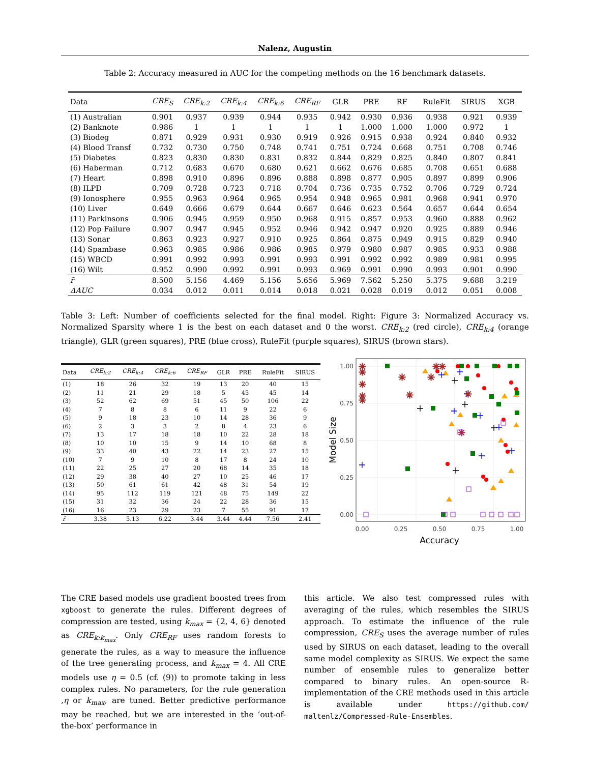Nalenz, Augustin
Table 2: Accuracy measured in AUC for the competing methods on the 16 benchmark datasets.
| Data | CRE<sub>S</sub> | CRE<sub>k:2</sub> | CRE<sub>k:4</sub> | CRE<sub>k:6</sub> | CRE<sub>RF</sub> | GLR | PRE | RF | RuleFit | SIRUS | XGB |
| --- | --- | --- | --- | --- | --- | --- | --- | --- | --- | --- | --- |
| (1) Australian | 0.901 | 0.937 | 0.939 | 0.944 | 0.935 | 0.942 | 0.930 | 0.936 | 0.938 | 0.921 | 0.939 |
| (2) Banknote | 0.986 | 1 | 1 | 1 | 1 | 1 | 1.000 | 1.000 | 1.000 | 0.972 | 1 |
| (3) Biodeg | 0.871 | 0.929 | 0.931 | 0.930 | 0.919 | 0.926 | 0.915 | 0.938 | 0.924 | 0.840 | 0.932 |
| (4) Blood Transf | 0.732 | 0.730 | 0.750 | 0.748 | 0.741 | 0.751 | 0.724 | 0.668 | 0.751 | 0.708 | 0.746 |
| (5) Diabetes | 0.823 | 0.830 | 0.830 | 0.831 | 0.832 | 0.844 | 0.829 | 0.825 | 0.840 | 0.807 | 0.841 |
| (6) Haberman | 0.712 | 0.683 | 0.670 | 0.680 | 0.621 | 0.662 | 0.676 | 0.685 | 0.708 | 0.651 | 0.688 |
| (7) Heart | 0.898 | 0.910 | 0.896 | 0.896 | 0.888 | 0.898 | 0.877 | 0.905 | 0.897 | 0.899 | 0.906 |
| (8) ILPD | 0.709 | 0.728 | 0.723 | 0.718 | 0.704 | 0.736 | 0.735 | 0.752 | 0.706 | 0.729 | 0.724 |
| (9) Ionosphere | 0.955 | 0.963 | 0.964 | 0.965 | 0.954 | 0.948 | 0.965 | 0.981 | 0.968 | 0.941 | 0.970 |
| (10) Liver | 0.649 | 0.666 | 0.679 | 0.644 | 0.667 | 0.646 | 0.623 | 0.564 | 0.657 | 0.644 | 0.654 |
| (11) Parkinsons | 0.906 | 0.945 | 0.959 | 0.950 | 0.968 | 0.915 | 0.857 | 0.953 | 0.960 | 0.888 | 0.962 |
| (12) Pop Failure | 0.907 | 0.947 | 0.945 | 0.952 | 0.946 | 0.942 | 0.947 | 0.920 | 0.925 | 0.889 | 0.946 |
| (13) Sonar | 0.863 | 0.923 | 0.927 | 0.910 | 0.925 | 0.864 | 0.875 | 0.949 | 0.915 | 0.829 | 0.940 |
| (14) Spambase | 0.963 | 0.985 | 0.986 | 0.986 | 0.985 | 0.979 | 0.980 | 0.987 | 0.985 | 0.933 | 0.988 |
| (15) WBCD | 0.991 | 0.992 | 0.993 | 0.991 | 0.993 | 0.991 | 0.992 | 0.992 | 0.989 | 0.981 | 0.995 |
| (16) Wilt | 0.952 | 0.990 | 0.992 | 0.991 | 0.993 | 0.969 | 0.991 | 0.990 | 0.993 | 0.901 | 0.990 |
| r̄ | 8.500 | 5.156 | 4.469 | 5.156 | 5.656 | 5.969 | 7.562 | 5.250 | 5.375 | 9.688 | 3.219 |
| ΔAUC | 0.034 | 0.012 | 0.011 | 0.014 | 0.018 | 0.021 | 0.028 | 0.019 | 0.012 | 0.051 | 0.008 |
Table 3: Left: Number of coefficients selected for the final model. Right: Figure 3: Normalized Accuracy vs. Normalized Sparsity where 1 is the best on each dataset and 0 the worst. CRE<sub>k:2</sub> (red circle), CRE<sub>k:4</sub> (orange triangle), GLR (green squares), PRE (blue cross), RuleFit (purple squares), SIRUS (brown stars).
| Data | CRE<sub>k:2</sub> | CRE<sub>k:4</sub> | CRE<sub>k:6</sub> | CRE<sub>RF</sub> | GLR | PRE | RuleFit | SIRUS |
| --- | --- | --- | --- | --- | --- | --- | --- | --- |
| (1) | 18 | 26 | 32 | 19 | 13 | 20 | 40 | 15 |
| (2) | 11 | 21 | 29 | 18 | 5 | 45 | 45 | 14 |
| (3) | 52 | 62 | 69 | 51 | 45 | 50 | 106 | 22 |
| (4) | 7 | 8 | 8 | 6 | 11 | 9 | 22 | 6 |
| (5) | 9 | 18 | 23 | 10 | 14 | 28 | 36 | 9 |
| (6) | 2 | 3 | 3 | 2 | 8 | 4 | 23 | 6 |
| (7) | 13 | 17 | 18 | 18 | 10 | 22 | 28 | 18 |
| (8) | 10 | 10 | 15 | 9 | 14 | 10 | 68 | 8 |
| (9) | 33 | 40 | 43 | 22 | 14 | 23 | 27 | 15 |
| (10) | 7 | 9 | 10 | 8 | 17 | 8 | 24 | 10 |
| (11) | 22 | 25 | 27 | 20 | 68 | 14 | 35 | 18 |
| (12) | 29 | 38 | 40 | 27 | 10 | 25 | 46 | 17 |
| (13) | 50 | 61 | 61 | 42 | 48 | 31 | 54 | 19 |
| (14) | 95 | 112 | 119 | 121 | 48 | 75 | 149 | 22 |
| (15) | 31 | 32 | 36 | 24 | 22 | 28 | 36 | 15 |
| (16) | 16 | 23 | 29 | 23 | 7 | 55 | 91 | 17 |
| r̄ | 3.38 | 5.13 | 6.22 | 3.44 | 3.44 | 4.44 | 7.56 | 2.41 |
1.00
0.75
0.50
0.25
0.00
0.00
0.25
0.50
0.75
1.00
Accuracy
Model Size
✳
✳
✳
✳
✳
✳
✳
✳
✳
✳
✳
✳
The CRE based models use gradient boosted trees from xgboost to generate the rules. Different degrees of compression are tested, using k<sub>max</sub> = {2, 4, 6} denoted as CRE<sub>k:k<sub>max</sub></sub>. Only CRE<sub>RF</sub> uses random forests to generate the rules, as a way to measure the influence of the tree generating process, and k<sub>max</sub> = 4. All CRE models use η = 0.5 (cf. (9)) to promote taking in less complex rules. No parameters, for the rule generation ,η or k<sub>max</sub>, are tuned. Better predictive performance may be reached, but we are interested in the ‘out-of-the-box’ performance in
this article. We also test compressed rules with averaging of the rules, which resembles the SIRUS approach. To estimate the influence of the rule compression, CRE<sub>S</sub> uses the average number of rules used by SIRUS on each dataset, leading to the overall same model complexity as SIRUS. We expect the same number of ensemble rules to generalize better compared to binary rules. An open-source R-implementation of the CRE methods used in this article is available under https://github.com/ maltenlz/Compressed-Rule-Ensembles.